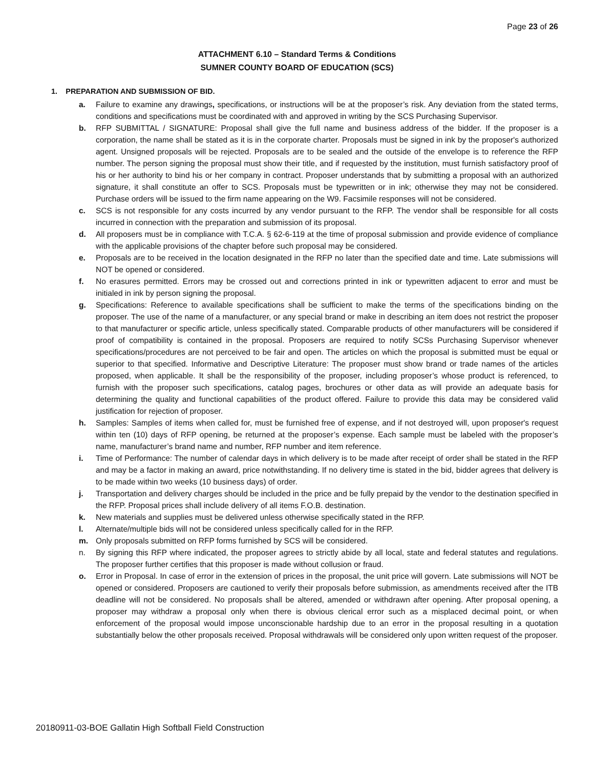Page 23 of 26
ATTACHMENT 6.10 – Standard Terms & Conditions
SUMNER COUNTY BOARD OF EDUCATION (SCS)
1. PREPARATION AND SUBMISSION OF BID.
a. Failure to examine any drawings, specifications, or instructions will be at the proposer’s risk. Any deviation from the stated terms, conditions and specifications must be coordinated with and approved in writing by the SCS Purchasing Supervisor.
b. RFP SUBMITTAL / SIGNATURE: Proposal shall give the full name and business address of the bidder. If the proposer is a corporation, the name shall be stated as it is in the corporate charter. Proposals must be signed in ink by the proposer's authorized agent. Unsigned proposals will be rejected. Proposals are to be sealed and the outside of the envelope is to reference the RFP number. The person signing the proposal must show their title, and if requested by the institution, must furnish satisfactory proof of his or her authority to bind his or her company in contract. Proposer understands that by submitting a proposal with an authorized signature, it shall constitute an offer to SCS. Proposals must be typewritten or in ink; otherwise they may not be considered. Purchase orders will be issued to the firm name appearing on the W9. Facsimile responses will not be considered.
c. SCS is not responsible for any costs incurred by any vendor pursuant to the RFP. The vendor shall be responsible for all costs incurred in connection with the preparation and submission of its proposal.
d. All proposers must be in compliance with T.C.A. § 62-6-119 at the time of proposal submission and provide evidence of compliance with the applicable provisions of the chapter before such proposal may be considered.
e. Proposals are to be received in the location designated in the RFP no later than the specified date and time. Late submissions will NOT be opened or considered.
f. No erasures permitted. Errors may be crossed out and corrections printed in ink or typewritten adjacent to error and must be initialed in ink by person signing the proposal.
g. Specifications: Reference to available specifications shall be sufficient to make the terms of the specifications binding on the proposer. The use of the name of a manufacturer, or any special brand or make in describing an item does not restrict the proposer to that manufacturer or specific article, unless specifically stated. Comparable products of other manufacturers will be considered if proof of compatibility is contained in the proposal. Proposers are required to notify SCSs Purchasing Supervisor whenever specifications/procedures are not perceived to be fair and open. The articles on which the proposal is submitted must be equal or superior to that specified. Informative and Descriptive Literature: The proposer must show brand or trade names of the articles proposed, when applicable. It shall be the responsibility of the proposer, including proposer’s whose product is referenced, to furnish with the proposer such specifications, catalog pages, brochures or other data as will provide an adequate basis for determining the quality and functional capabilities of the product offered. Failure to provide this data may be considered valid justification for rejection of proposer.
h. Samples: Samples of items when called for, must be furnished free of expense, and if not destroyed will, upon proposer's request within ten (10) days of RFP opening, be returned at the proposer’s expense. Each sample must be labeled with the proposer’s name, manufacturer’s brand name and number, RFP number and item reference.
i. Time of Performance: The number of calendar days in which delivery is to be made after receipt of order shall be stated in the RFP and may be a factor in making an award, price notwithstanding. If no delivery time is stated in the bid, bidder agrees that delivery is to be made within two weeks (10 business days) of order.
j. Transportation and delivery charges should be included in the price and be fully prepaid by the vendor to the destination specified in the RFP. Proposal prices shall include delivery of all items F.O.B. destination.
k. New materials and supplies must be delivered unless otherwise specifically stated in the RFP.
l. Alternate/multiple bids will not be considered unless specifically called for in the RFP.
m. Only proposals submitted on RFP forms furnished by SCS will be considered.
n. By signing this RFP where indicated, the proposer agrees to strictly abide by all local, state and federal statutes and regulations. The proposer further certifies that this proposer is made without collusion or fraud.
o. Error in Proposal. In case of error in the extension of prices in the proposal, the unit price will govern. Late submissions will NOT be opened or considered. Proposers are cautioned to verify their proposals before submission, as amendments received after the ITB deadline will not be considered. No proposals shall be altered, amended or withdrawn after opening. After proposal opening, a proposer may withdraw a proposal only when there is obvious clerical error such as a misplaced decimal point, or when enforcement of the proposal would impose unconscionable hardship due to an error in the proposal resulting in a quotation substantially below the other proposals received. Proposal withdrawals will be considered only upon written request of the proposer.
20180911-03-BOE Gallatin High Softball Field Construction